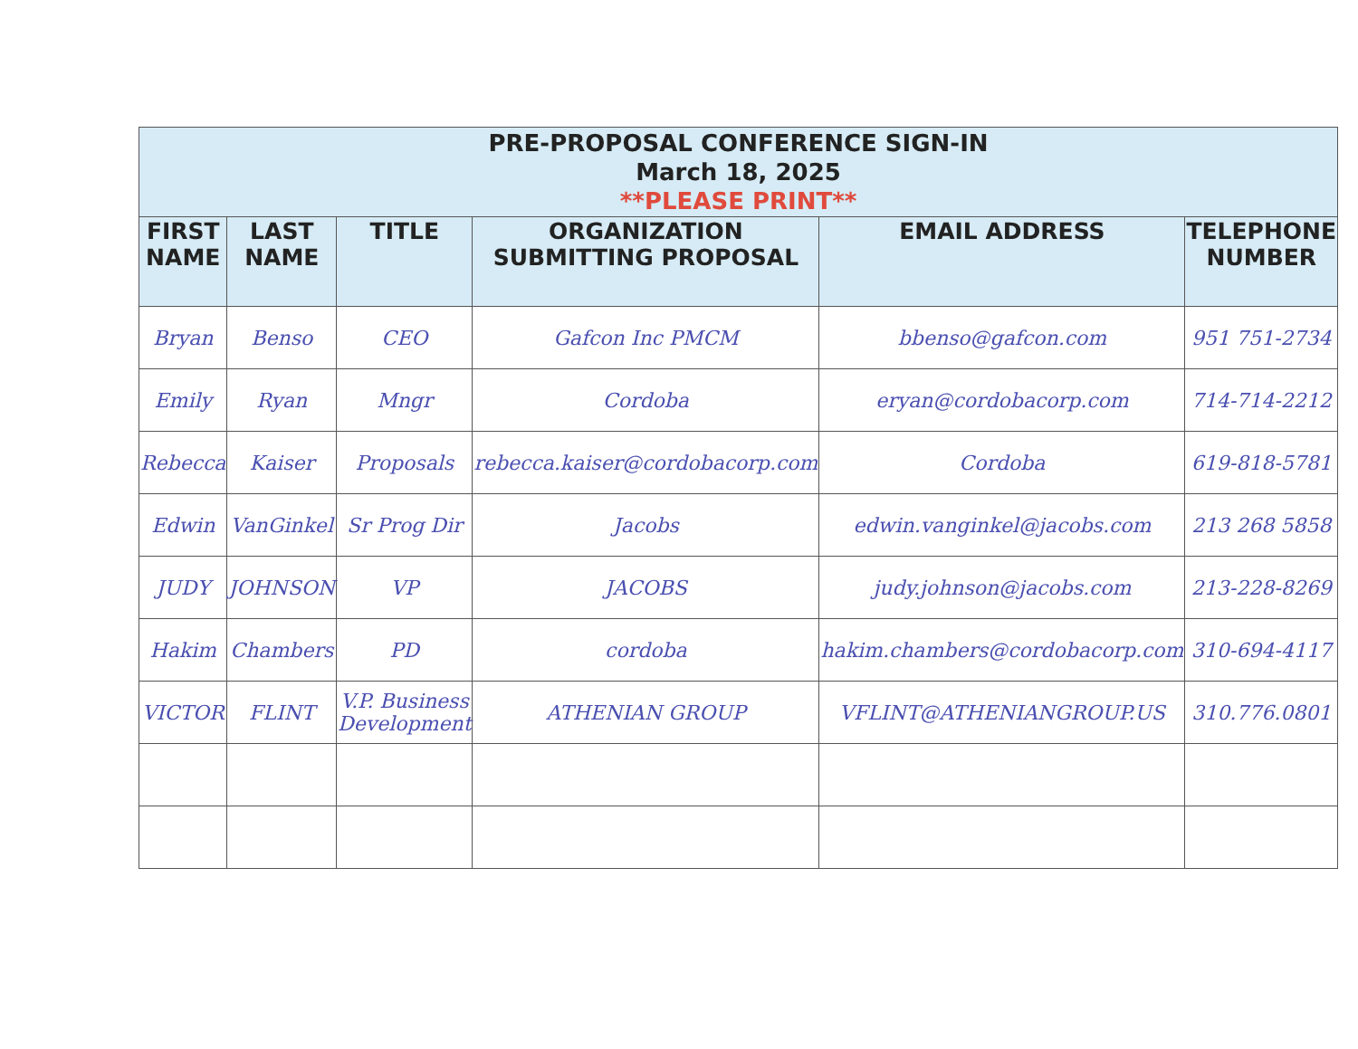| PRE-PROPOSAL CONFERENCE SIGN-IN March 18, 2025 **PLEASE PRINT** | | | | | |
| FIRST NAME | LAST NAME | TITLE | ORGANIZATION SUBMITTING PROPOSAL | EMAIL ADDRESS | TELEPHONE NUMBER |
| Bryan | Benso | CEO | Gafcon Inc PMCM | bbenso@gafcon.com | 951 751-2734 |
| Emily | Ryan | Mngr | Cordoba | eryan@cordobacorp.com | 714-714-2212 |
| Rebecca | Kaiser | Proposals | rebecca.kaiser@cordobacorp.com | Cordoba | 619-818-5781 |
| Edwin | VanGinkel | Sr Prog Dir | Jacobs | edwin.vanginkel@jacobs.com | 213 268 5858 |
| JUDY | JOHNSON | VP | JACOBS | judy.johnson@jacobs.com | 213-228-8269 |
| Hakim | Chambers | PD | cordoba | hakim.chambers@cordobacorp.com | 310-694-4117 |
| VICTOR | FLINT | V.P. Business Development | ATHENIAN GROUP | VFLINT@ATHENIANGROUP.US | 310.776.0801 |